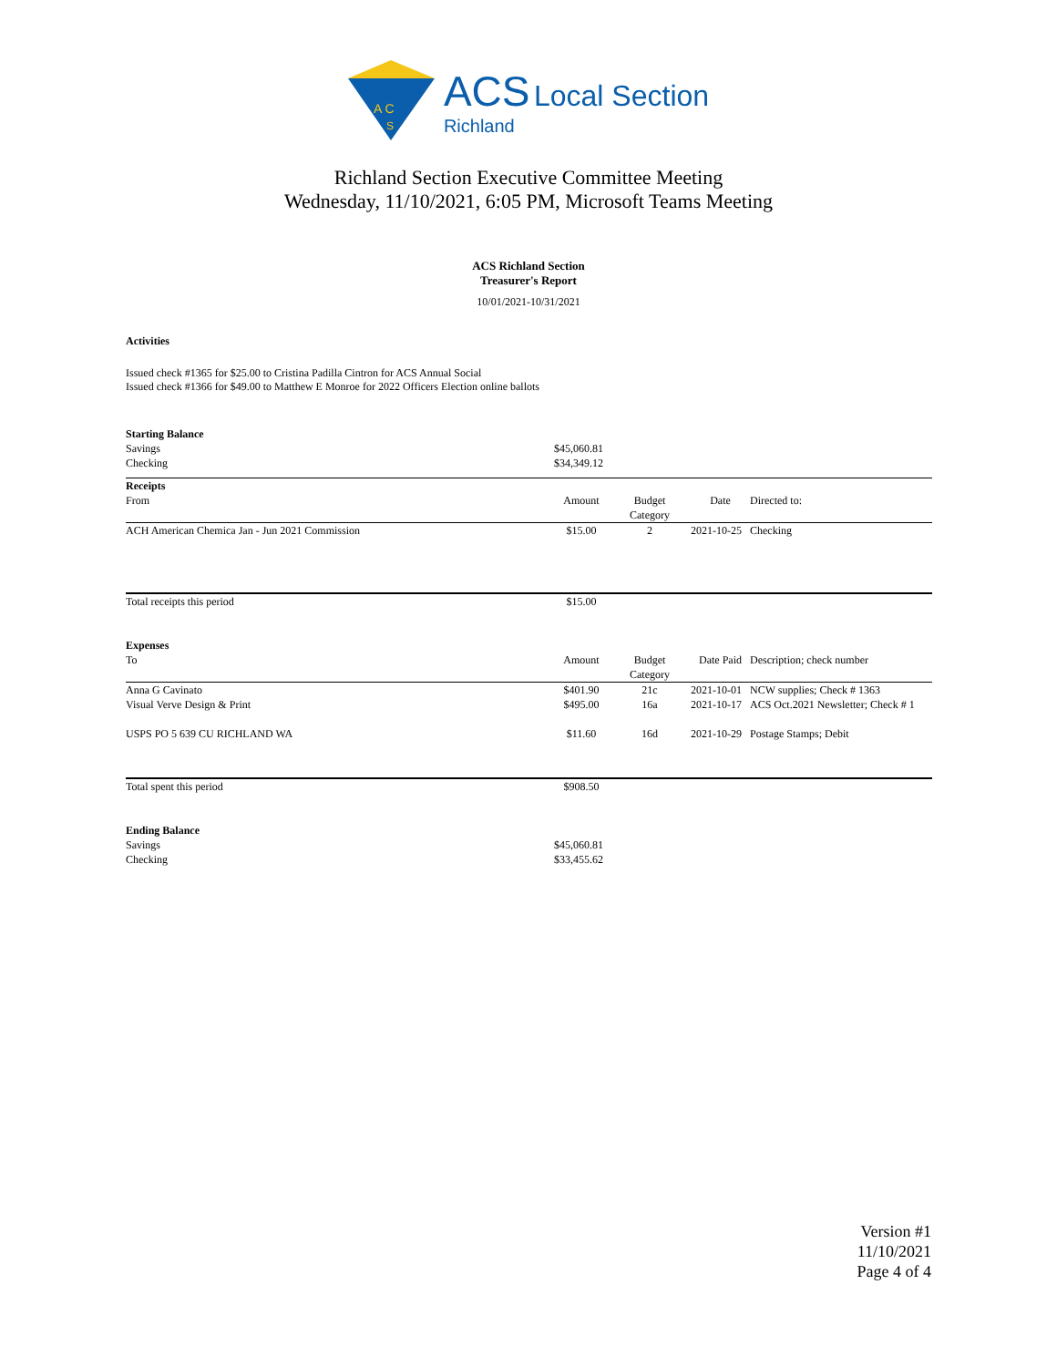A C
S
ACS Local Section
Richland
Richland Section Executive Committee Meeting
Wednesday, 11/10/2021, 6:05 PM, Microsoft Teams Meeting
ACS Richland Section
Treasurer's Report
10/01/2021-10/31/2021
Activities
Issued check #1365 for $25.00 to Cristina Padilla Cintron for ACS Annual Social
Issued check #1366 for $49.00 to Matthew E Monroe for 2022 Officers Election online ballots
| Starting Balance | | | | |
| Savings | $45,060.81 | | | |
| Checking | $34,349.12 | | | |
| Receipts | | | | |
| From | Amount | Budget Category | Date | Directed to: |
| ACH American Chemica Jan - Jun 2021 Commission | $15.00 | 2 | 2021-10-25 | Checking |
| Total receipts this period | $15.00 | | | |
| Expenses | | | | |
| To | Amount | Budget Category | Date Paid | Description; check number |
| Anna G Cavinato | $401.90 | 21c | 2021-10-01 | NCW supplies; Check # 1363 |
| Visual Verve Design & Print | $495.00 | 16a | 2021-10-17 | ACS Oct.2021 Newsletter; Check # 1 |
| USPS PO 5 639 CU RICHLAND WA | $11.60 | 16d | 2021-10-29 | Postage Stamps; Debit |
| Total spent this period | $908.50 | | | |
| Ending Balance | | | | |
| Savings | $45,060.81 | | | |
| Checking | $33,455.62 | | | |
Version #1
11/10/2021
Page 4 of 4